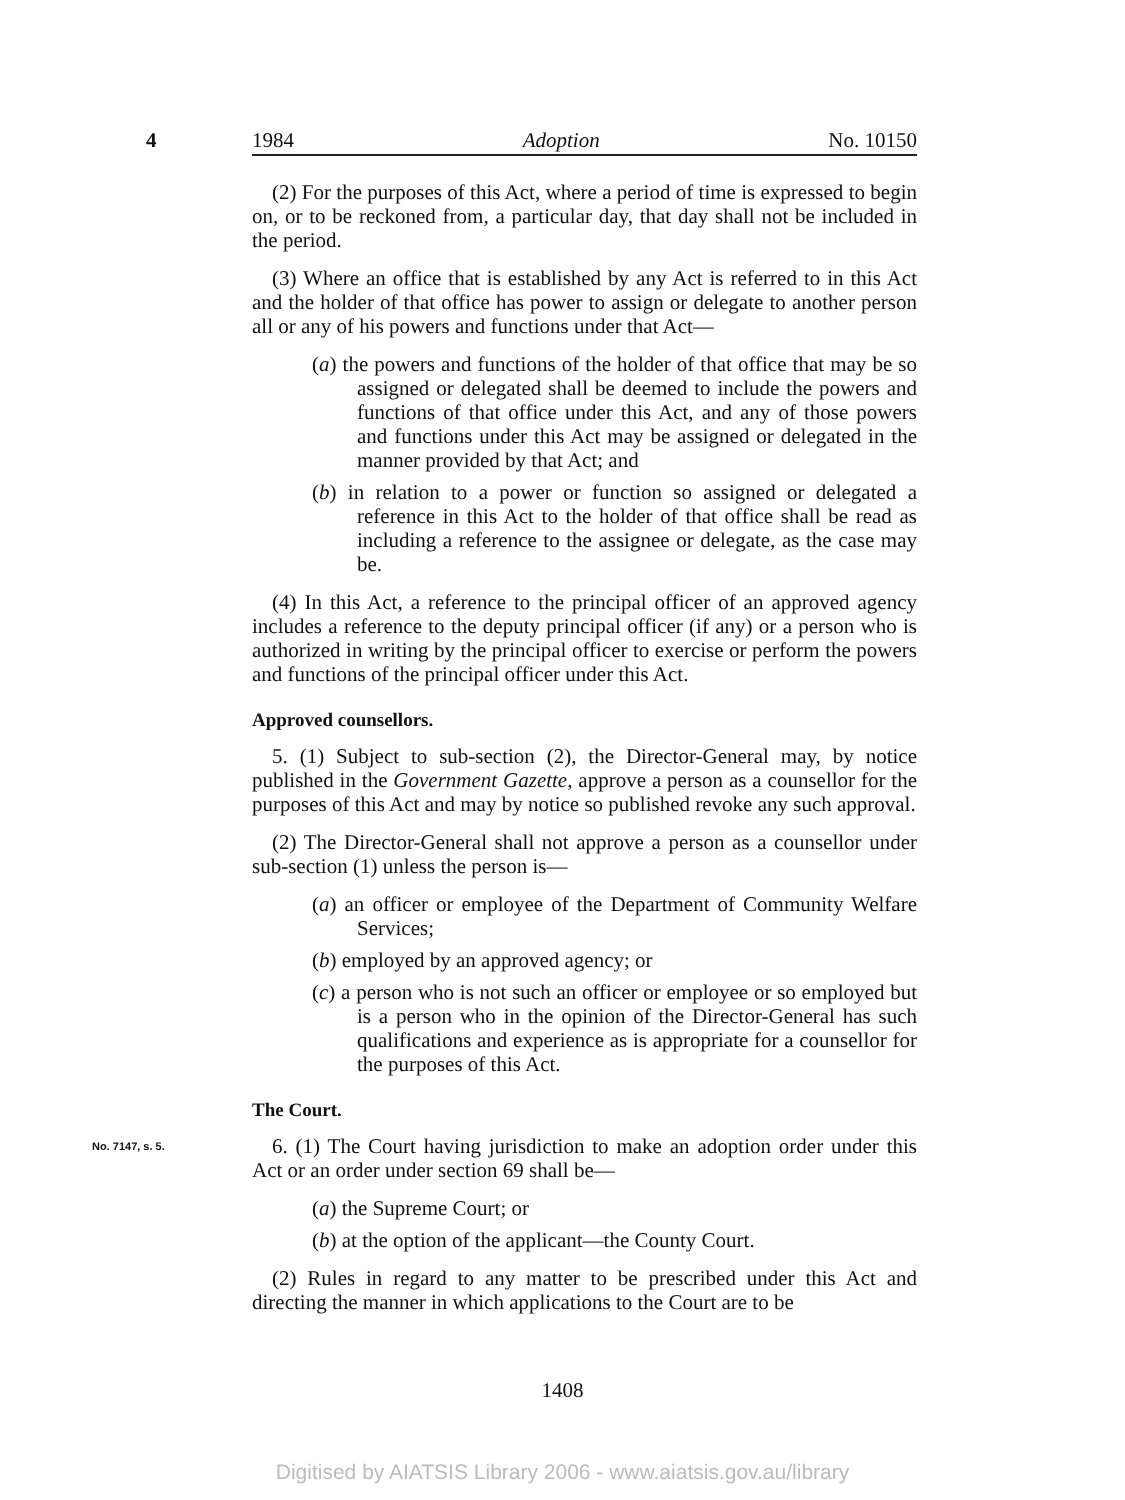4 1984 Adoption No. 10150
(2) For the purposes of this Act, where a period of time is expressed to begin on, or to be reckoned from, a particular day, that day shall not be included in the period.
(3) Where an office that is established by any Act is referred to in this Act and the holder of that office has power to assign or delegate to another person all or any of his powers and functions under that Act—
(a) the powers and functions of the holder of that office that may be so assigned or delegated shall be deemed to include the powers and functions of that office under this Act, and any of those powers and functions under this Act may be assigned or delegated in the manner provided by that Act; and
(b) in relation to a power or function so assigned or delegated a reference in this Act to the holder of that office shall be read as including a reference to the assignee or delegate, as the case may be.
(4) In this Act, a reference to the principal officer of an approved agency includes a reference to the deputy principal officer (if any) or a person who is authorized in writing by the principal officer to exercise or perform the powers and functions of the principal officer under this Act.
Approved counsellors.
5. (1) Subject to sub-section (2), the Director-General may, by notice published in the Government Gazette, approve a person as a counsellor for the purposes of this Act and may by notice so published revoke any such approval.
(2) The Director-General shall not approve a person as a counsellor under sub-section (1) unless the person is—
(a) an officer or employee of the Department of Community Welfare Services;
(b) employed by an approved agency; or
(c) a person who is not such an officer or employee or so employed but is a person who in the opinion of the Director-General has such qualifications and experience as is appropriate for a counsellor for the purposes of this Act.
The Court.
No. 7147, s. 5. 6. (1) The Court having jurisdiction to make an adoption order under this Act or an order under section 69 shall be—
(a) the Supreme Court; or
(b) at the option of the applicant—the County Court.
(2) Rules in regard to any matter to be prescribed under this Act and directing the manner in which applications to the Court are to be
1408
Digitised by AIATSIS Library 2006 - www.aiatsis.gov.au/library